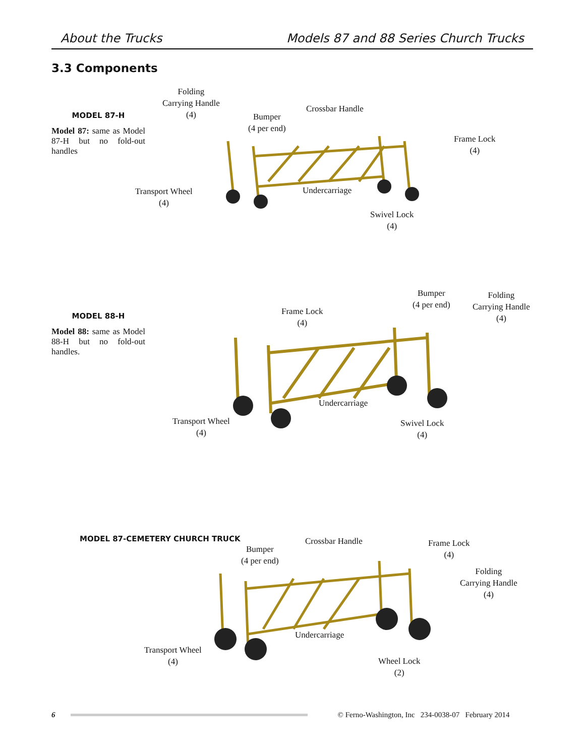About the Trucks Models 87 and 88 Series Church Trucks
3.3 Components
MODEL 87-H
Model 87: same as Model 87-H but no fold-out handles
Folding
Carrying Handle
(4)
Bumper
(4 per end)
Crossbar Handle
Frame Lock
(4)
Transport Wheel
(4)
Undercarriage
Swivel Lock
(4)
MODEL 88-H
Model 88: same as Model 88-H but no fold-out handles.
Frame Lock
(4)
Bumper
(4 per end)
Folding
Carrying Handle
(4)
Transport Wheel
(4)
Undercarriage
Swivel Lock
(4)
MODEL 87-CEMETERY CHURCH TRUCK
Bumper
(4 per end)
Crossbar Handle
Frame Lock
(4)
Folding
Carrying Handle
(4)
Transport Wheel
(4)
Undercarriage
Wheel Lock
(2)
6
© Ferno-Washington, Inc 234-0038-07 February 2014